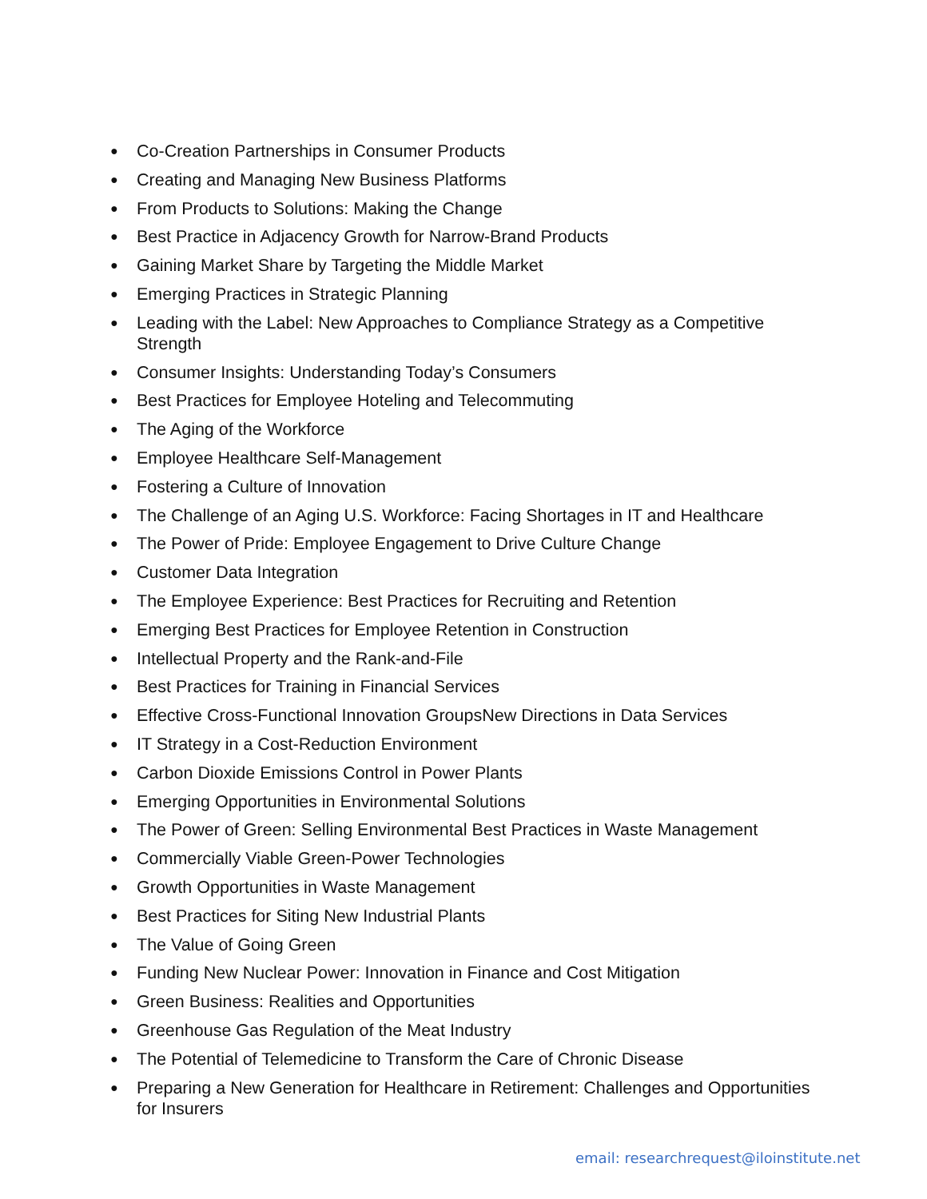● Co-Creation Partnerships in Consumer Products
● Creating and Managing New Business Platforms
● From Products to Solutions: Making the Change
● Best Practice in Adjacency Growth for Narrow-Brand Products
● Gaining Market Share by Targeting the Middle Market
● Emerging Practices in Strategic Planning
● Leading with the Label: New Approaches to Compliance Strategy as a Competitive Strength
● Consumer Insights: Understanding Today’s Consumers
● Best Practices for Employee Hoteling and Telecommuting
● The Aging of the Workforce
● Employee Healthcare Self-Management
● Fostering a Culture of Innovation
● The Challenge of an Aging U.S. Workforce: Facing Shortages in IT and Healthcare
● The Power of Pride: Employee Engagement to Drive Culture Change
● Customer Data Integration
● The Employee Experience: Best Practices for Recruiting and Retention
● Emerging Best Practices for Employee Retention in Construction
● Intellectual Property and the Rank-and-File
● Best Practices for Training in Financial Services
● Effective Cross-Functional Innovation GroupsNew Directions in Data Services
● IT Strategy in a Cost-Reduction Environment
● Carbon Dioxide Emissions Control in Power Plants
● Emerging Opportunities in Environmental Solutions
● The Power of Green: Selling Environmental Best Practices in Waste Management
● Commercially Viable Green-Power Technologies
● Growth Opportunities in Waste Management
● Best Practices for Siting New Industrial Plants
● The Value of Going Green
● Funding New Nuclear Power: Innovation in Finance and Cost Mitigation
● Green Business: Realities and Opportunities
● Greenhouse Gas Regulation of the Meat Industry
● The Potential of Telemedicine to Transform the Care of Chronic Disease
● Preparing a New Generation for Healthcare in Retirement: Challenges and Opportunities for Insurers
email: researchrequest@iloinstitute.net